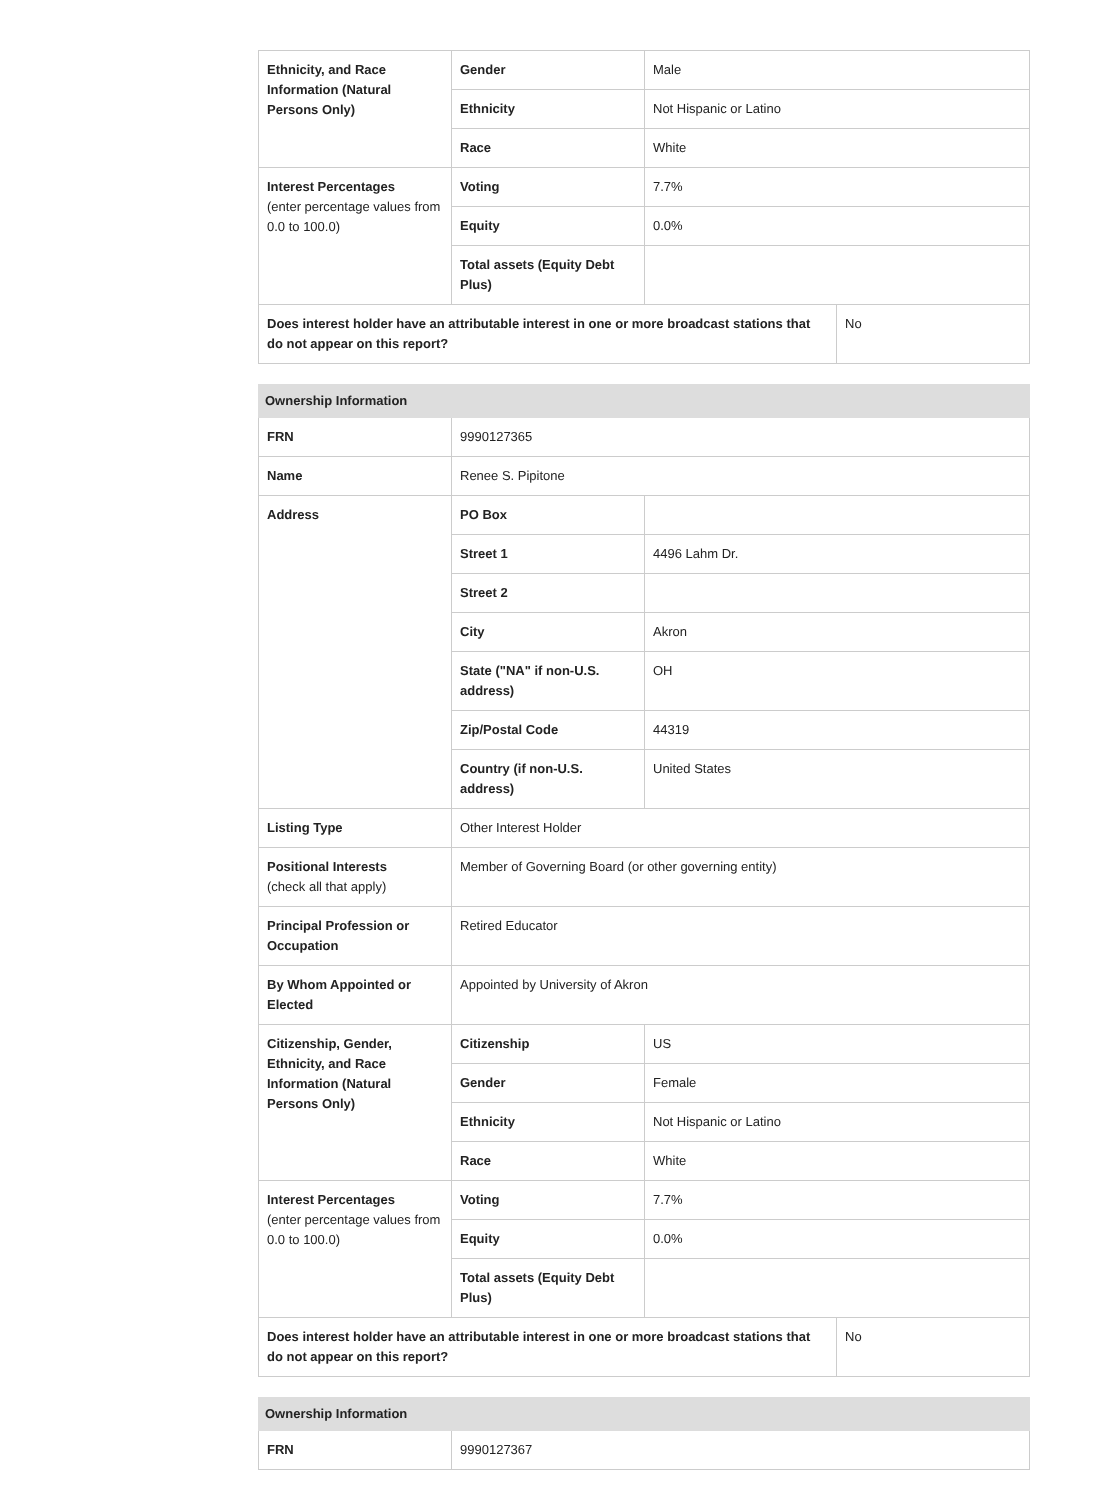| Ethnicity, and Race Information (Natural Persons Only) | Gender | Male | |
| | Ethnicity | Not Hispanic or Latino | |
| | Race | White | |
| Interest Percentages (enter percentage values from 0.0 to 100.0) | Voting | 7.7% | |
| | Equity | 0.0% | |
| | Total assets (Equity Debt Plus) | | |
| Does interest holder have an attributable interest in one or more broadcast stations that do not appear on this report? | | | No |
| Ownership Information | | |
| --- | --- | --- |
| FRN | 9990127365 | |
| Name | Renee S. Pipitone | |
| Address | PO Box | |
| | Street 1 | 4496 Lahm Dr. |
| | Street 2 | |
| | City | Akron |
| | State ("NA" if non-U.S. address) | OH |
| | Zip/Postal Code | 44319 |
| | Country (if non-U.S. address) | United States |
| Listing Type | Other Interest Holder | |
| Positional Interests (check all that apply) | Member of Governing Board (or other governing entity) | |
| Principal Profession or Occupation | Retired Educator | |
| By Whom Appointed or Elected | Appointed by University of Akron | |
| Citizenship, Gender, Ethnicity, and Race Information (Natural Persons Only) | Citizenship | US |
| | Gender | Female |
| | Ethnicity | Not Hispanic or Latino |
| | Race | White |
| Interest Percentages (enter percentage values from 0.0 to 100.0) | Voting | 7.7% |
| | Equity | 0.0% |
| | Total assets (Equity Debt Plus) | |
| Does interest holder have an attributable interest in one or more broadcast stations that do not appear on this report? | No |
| Ownership Information | |
| --- | --- |
| FRN | 9990127367 |